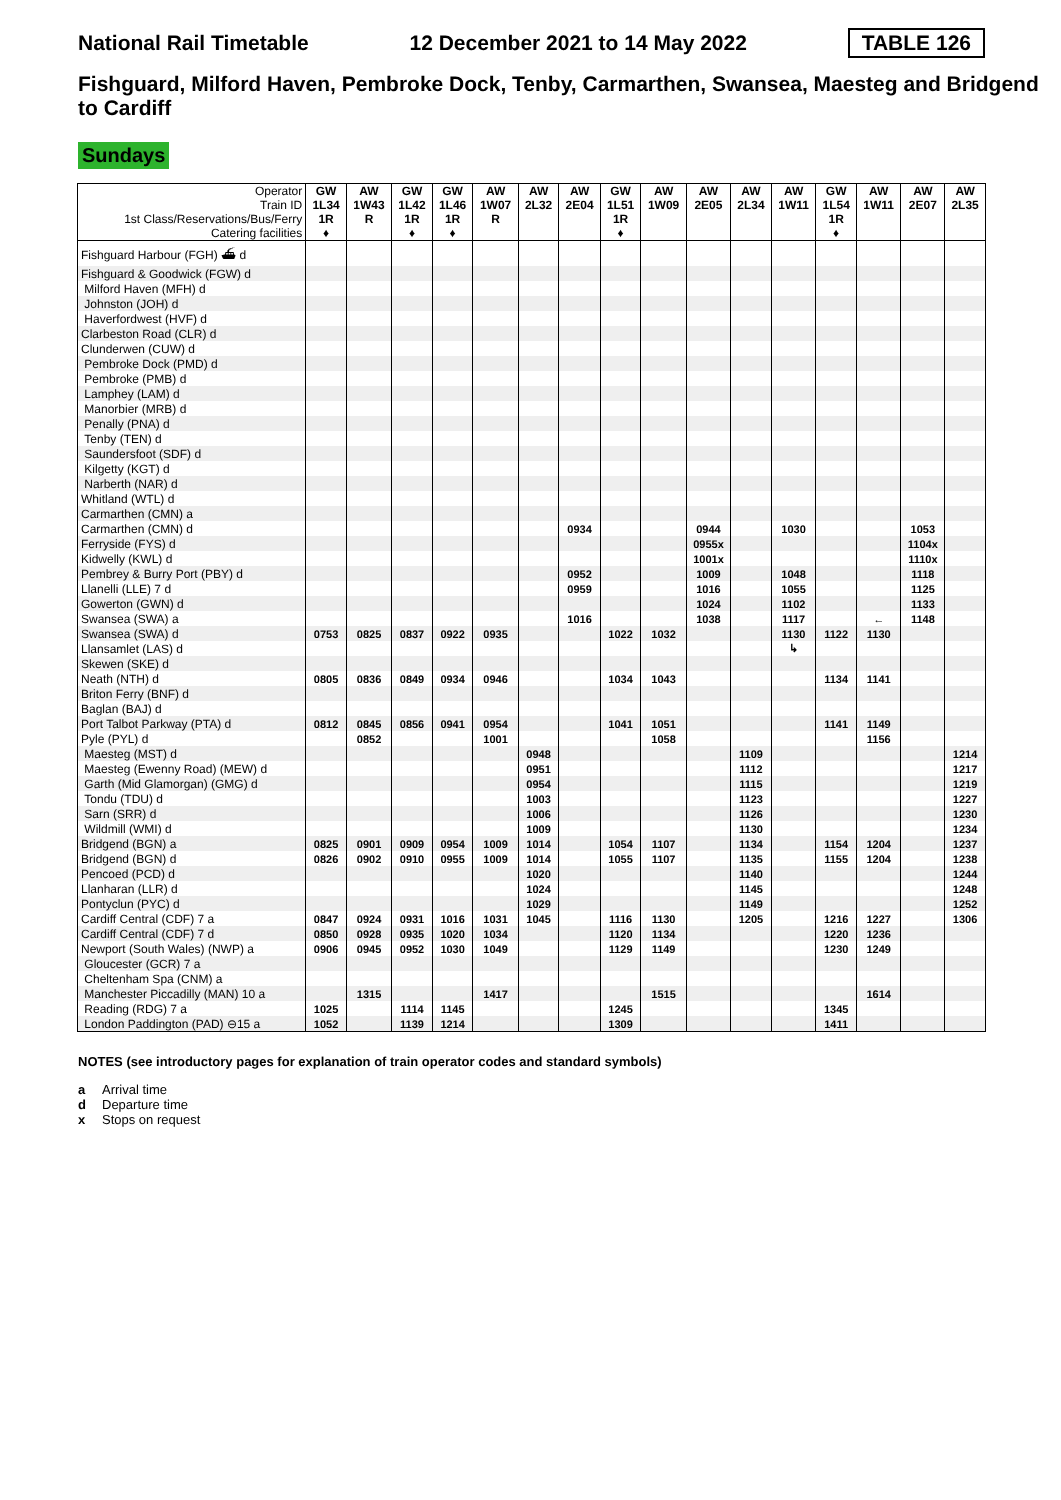National Rail Timetable 12 December 2021 to 14 May 2022 TABLE 126
Fishguard, Milford Haven, Pembroke Dock, Tenby, Carmarthen, Swansea, Maesteg and Bridgend to Cardiff
Sundays
| Operator Train ID 1st Class/Reservations/Bus/Ferry Catering facilities | GW 1L34 1R ♦ | AW 1W43 R | GW 1L42 1R ♦ | GW 1L46 1R ♦ | AW 1W07 R | AW 2L32 | AW 2E04 | GW 1L51 1R ♦ | AW 1W09 | AW 2E05 | AW 2L34 | AW 1W11 | GW 1L54 1R ♦ | AW 1W11 | AW 2E07 | AW 2L35 |
| --- | --- | --- | --- | --- | --- | --- | --- | --- | --- | --- | --- | --- | --- | --- | --- | --- |
| Fishguard Harbour (FGH) ⛴ d | | | | | | | | | | | | | | | | |
| Fishguard & Goodwick (FGW) d | | | | | | | | | | | | | | | | |
| Milford Haven (MFH) d | | | | | | | | | | | | | | | | |
| Johnston (JOH) d | | | | | | | | | | | | | | | | |
| Haverfordwest (HVF) d | | | | | | | | | | | | | | | | |
| Clarbeston Road (CLR) d | | | | | | | | | | | | | | | | |
| Clunderwen (CUW) d | | | | | | | | | | | | | | | | |
| Pembroke Dock (PMD) d | | | | | | | | | | | | | | | | |
| Pembroke (PMB) d | | | | | | | | | | | | | | | | |
| Lamphey (LAM) d | | | | | | | | | | | | | | | | |
| Manorbier (MRB) d | | | | | | | | | | | | | | | | |
| Penally (PNA) d | | | | | | | | | | | | | | | | |
| Tenby (TEN) d | | | | | | | | | | | | | | | | |
| Saundersfoot (SDF) d | | | | | | | | | | | | | | | | |
| Kilgetty (KGT) d | | | | | | | | | | | | | | | | |
| Narberth (NAR) d | | | | | | | | | | | | | | | | |
| Whitland (WTL) d | | | | | | | | | | | | | | | | |
| Carmarthen (CMN) a | | | | | | | | | | | | | | | | |
| Carmarthen (CMN) d | | | | | | | 0934 | | | 0944 | | 1030 | | | 1053 | |
| Ferryside (FYS) d | | | | | | | | | | 0955x | | | | | 1104x | |
| Kidwelly (KWL) d | | | | | | | | | | 1001x | | | | | 1110x | |
| Pembrey & Burry Port (PBY) d | | | | | | | 0952 | | | 1009 | | 1048 | | | 1118 | |
| Llanelli (LLE) 7 d | | | | | | | 0959 | | | 1016 | | 1055 | | | 1125 | |
| Gowerton (GWN) d | | | | | | | | | | 1024 | | 1102 | | | 1133 | |
| Swansea (SWA) a | | | | | | | 1016 | | | 1038 | | 1117 | | ← | 1148 | |
| Swansea (SWA) d | 0753 | 0825 | 0837 | 0922 | 0935 | | | 1022 | 1032 | | | 1130 | 1122 | 1130 | | |
| Llansamlet (LAS) d | | | | | | | | | | | | ↳ | | | | |
| Skewen (SKE) d | | | | | | | | | | | | | | | | |
| Neath (NTH) d | 0805 | 0836 | 0849 | 0934 | 0946 | | | 1034 | 1043 | | | | 1134 | 1141 | | |
| Briton Ferry (BNF) d | | | | | | | | | | | | | | | | |
| Baglan (BAJ) d | | | | | | | | | | | | | | | | |
| Port Talbot Parkway (PTA) d | 0812 | 0845 | 0856 | 0941 | 0954 | | | 1041 | 1051 | | | | 1141 | 1149 | | |
| Pyle (PYL) d | | 0852 | | | 1001 | | | | 1058 | | | | | 1156 | | |
| Maesteg (MST) d | | | | | | 0948 | | | | | 1109 | | | | | 1214 |
| Maesteg (Ewenny Road) (MEW) d | | | | | | 0951 | | | | | 1112 | | | | | 1217 |
| Garth (Mid Glamorgan) (GMG) d | | | | | | 0954 | | | | | 1115 | | | | | 1219 |
| Tondu (TDU) d | | | | | | 1003 | | | | | 1123 | | | | | 1227 |
| Sarn (SRR) d | | | | | | 1006 | | | | | 1126 | | | | | 1230 |
| Wildmill (WMI) d | | | | | | 1009 | | | | | 1130 | | | | | 1234 |
| Bridgend (BGN) a | 0825 | 0901 | 0909 | 0954 | 1009 | 1014 | | 1054 | 1107 | | 1134 | | 1154 | 1204 | | 1237 |
| Bridgend (BGN) d | 0826 | 0902 | 0910 | 0955 | 1009 | 1014 | | 1055 | 1107 | | 1135 | | 1155 | 1204 | | 1238 |
| Pencoed (PCD) d | | | | | | 1020 | | | | | 1140 | | | | | 1244 |
| Llanharan (LLR) d | | | | | | 1024 | | | | | 1145 | | | | | 1248 |
| Pontyclun (PYC) d | | | | | | 1029 | | | | | 1149 | | | | | 1252 |
| Cardiff Central (CDF) 7 a | 0847 | 0924 | 0931 | 1016 | 1031 | 1045 | | 1116 | 1130 | | 1205 | | 1216 | 1227 | | 1306 |
| Cardiff Central (CDF) 7 d | 0850 | 0928 | 0935 | 1020 | 1034 | | | 1120 | 1134 | | | | 1220 | 1236 | | |
| Newport (South Wales) (NWP) a | 0906 | 0945 | 0952 | 1030 | 1049 | | | 1129 | 1149 | | | | 1230 | 1249 | | |
| Gloucester (GCR) 7 a | | | | | | | | | | | | | | | | |
| Cheltenham Spa (CNM) a | | | | | | | | | | | | | | | | |
| Manchester Piccadilly (MAN) 10 a | | 1315 | | | 1417 | | | | 1515 | | | | | 1614 | | |
| Reading (RDG) 7 a | 1025 | | 1114 | 1145 | | | | 1245 | | | | | 1345 | | | |
| London Paddington (PAD) ⊖15 a | 1052 | | 1139 | 1214 | | | | 1309 | | | | | 1411 | | | |
NOTES (see introductory pages for explanation of train operator codes and standard symbols)
a Arrival time
d Departure time
x Stops on request